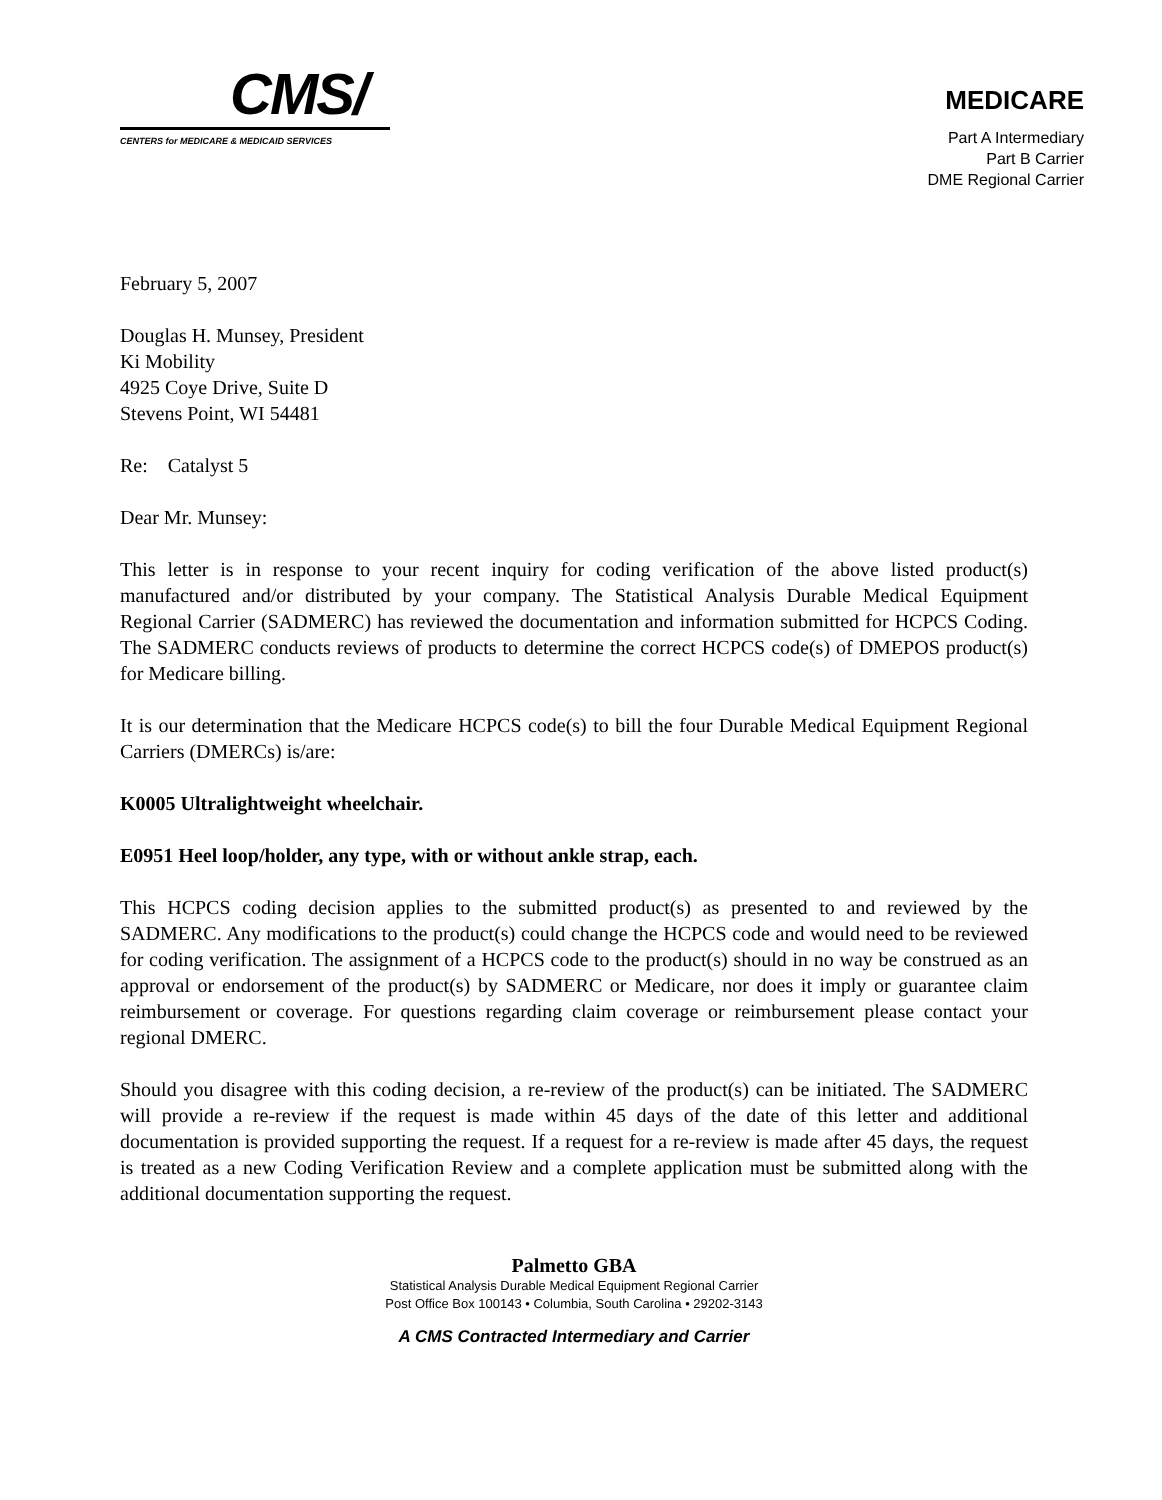CMS/
CENTERS for MEDICARE & MEDICAID SERVICES
MEDICARE
Part A Intermediary
Part B Carrier
DME Regional Carrier
February 5, 2007
Douglas H. Munsey, President
Ki Mobility
4925 Coye Drive, Suite D
Stevens Point, WI 54481
Re: Catalyst 5
Dear Mr. Munsey:
This letter is in response to your recent inquiry for coding verification of the above listed product(s) manufactured and/or distributed by your company. The Statistical Analysis Durable Medical Equipment Regional Carrier (SADMERC) has reviewed the documentation and information submitted for HCPCS Coding. The SADMERC conducts reviews of products to determine the correct HCPCS code(s) of DMEPOS product(s) for Medicare billing.
It is our determination that the Medicare HCPCS code(s) to bill the four Durable Medical Equipment Regional Carriers (DMERCs) is/are:
K0005 Ultralightweight wheelchair.
E0951 Heel loop/holder, any type, with or without ankle strap, each.
This HCPCS coding decision applies to the submitted product(s) as presented to and reviewed by the SADMERC. Any modifications to the product(s) could change the HCPCS code and would need to be reviewed for coding verification. The assignment of a HCPCS code to the product(s) should in no way be construed as an approval or endorsement of the product(s) by SADMERC or Medicare, nor does it imply or guarantee claim reimbursement or coverage. For questions regarding claim coverage or reimbursement please contact your regional DMERC.
Should you disagree with this coding decision, a re-review of the product(s) can be initiated. The SADMERC will provide a re-review if the request is made within 45 days of the date of this letter and additional documentation is provided supporting the request. If a request for a re-review is made after 45 days, the request is treated as a new Coding Verification Review and a complete application must be submitted along with the additional documentation supporting the request.
Palmetto GBA
Statistical Analysis Durable Medical Equipment Regional Carrier
Post Office Box 100143 • Columbia, South Carolina • 29202-3143
A CMS Contracted Intermediary and Carrier